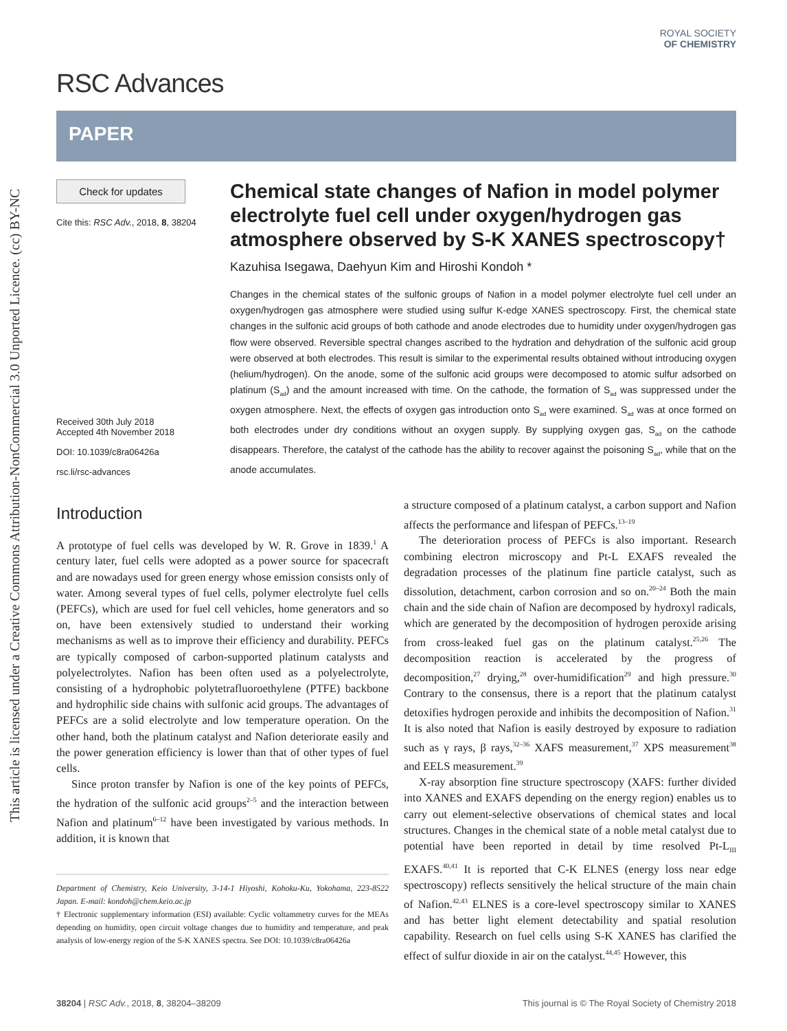This article is licensed under a Creative Commons Attribution-NonCommercial 3.0 Unported Licence. (cc) BY-NC
ROYAL SOCIETY
OF CHEMISTRY
RSC Advances
PAPER
Check for updates
Cite this: RSC Adv., 2018, 8, 38204
Received 30th July 2018
Accepted 4th November 2018
DOI: 10.1039/c8ra06426a
rsc.li/rsc-advances
Chemical state changes of Nafion in model polymer electrolyte fuel cell under oxygen/hydrogen gas atmosphere observed by S-K XANES spectroscopy†
Kazuhisa Isegawa, Daehyun Kim and Hiroshi Kondoh *
Changes in the chemical states of the sulfonic groups of Nafion in a model polymer electrolyte fuel cell under an oxygen/hydrogen gas atmosphere were studied using sulfur K-edge XANES spectroscopy. First, the chemical state changes in the sulfonic acid groups of both cathode and anode electrodes due to humidity under oxygen/hydrogen gas flow were observed. Reversible spectral changes ascribed to the hydration and dehydration of the sulfonic acid group were observed at both electrodes. This result is similar to the experimental results obtained without introducing oxygen (helium/hydrogen). On the anode, some of the sulfonic acid groups were decomposed to atomic sulfur adsorbed on platinum (S<sub>ad</sub>) and the amount increased with time. On the cathode, the formation of S<sub>ad</sub> was suppressed under the oxygen atmosphere. Next, the effects of oxygen gas introduction onto S<sub>ad</sub> were examined. S<sub>ad</sub> was at once formed on both electrodes under dry conditions without an oxygen supply. By supplying oxygen gas, S<sub>ad</sub> on the cathode disappears. Therefore, the catalyst of the cathode has the ability to recover against the poisoning S<sub>ad</sub>, while that on the anode accumulates.
Introduction
A prototype of fuel cells was developed by W. R. Grove in 1839.<sup>1</sup> A century later, fuel cells were adopted as a power source for spacecraft and are nowadays used for green energy whose emission consists only of water. Among several types of fuel cells, polymer electrolyte fuel cells (PEFCs), which are used for fuel cell vehicles, home generators and so on, have been extensively studied to understand their working mechanisms as well as to improve their efficiency and durability. PEFCs are typically composed of carbon-supported platinum catalysts and polyelectrolytes. Nafion has been often used as a polyelectrolyte, consisting of a hydrophobic polytetrafluoroethylene (PTFE) backbone and hydrophilic side chains with sulfonic acid groups. The advantages of PEFCs are a solid electrolyte and low temperature operation. On the other hand, both the platinum catalyst and Nafion deteriorate easily and the power generation efficiency is lower than that of other types of fuel cells.
Since proton transfer by Nafion is one of the key points of PEFCs, the hydration of the sulfonic acid groups<sup>2–5</sup> and the interaction between Nafion and platinum<sup>6–12</sup> have been investigated by various methods. In addition, it is known that
Department of Chemistry, Keio University, 3-14-1 Hiyoshi, Kohoku-Ku, Yokohama, 223-8522 Japan. E-mail: kondoh@chem.keio.ac.jp
† Electronic supplementary information (ESI) available: Cyclic voltammetry curves for the MEAs depending on humidity, open circuit voltage changes due to humidity and temperature, and peak analysis of low-energy region of the S-K XANES spectra. See DOI: 10.1039/c8ra06426a
a structure composed of a platinum catalyst, a carbon support and Nafion affects the performance and lifespan of PEFCs.<sup>13–19</sup>
The deterioration process of PEFCs is also important. Research combining electron microscopy and Pt-L EXAFS revealed the degradation processes of the platinum fine particle catalyst, such as dissolution, detachment, carbon corrosion and so on.<sup>20–24</sup> Both the main chain and the side chain of Nafion are decomposed by hydroxyl radicals, which are generated by the decomposition of hydrogen peroxide arising from cross-leaked fuel gas on the platinum catalyst.<sup>25,26</sup> The decomposition reaction is accelerated by the progress of decomposition,<sup>27</sup> drying,<sup>28</sup> over-humidification<sup>29</sup> and high pressure.<sup>30</sup> Contrary to the consensus, there is a report that the platinum catalyst detoxifies hydrogen peroxide and inhibits the decomposition of Nafion.<sup>31</sup> It is also noted that Nafion is easily destroyed by exposure to radiation such as γ rays, β rays,<sup>32–36</sup> XAFS measurement,<sup>37</sup> XPS measurement<sup>38</sup> and EELS measurement.<sup>39</sup>
X-ray absorption fine structure spectroscopy (XAFS: further divided into XANES and EXAFS depending on the energy region) enables us to carry out element-selective observations of chemical states and local structures. Changes in the chemical state of a noble metal catalyst due to potential have been reported in detail by time resolved Pt-L<sub>III</sub> EXAFS.<sup>40,41</sup> It is reported that C-K ELNES (energy loss near edge spectroscopy) reflects sensitively the helical structure of the main chain of Nafion.<sup>42,43</sup> ELNES is a core-level spectroscopy similar to XANES and has better light element detectability and spatial resolution capability. Research on fuel cells using S-K XANES has clarified the effect of sulfur dioxide in air on the catalyst.<sup>44,45</sup> However, this
38204 | RSC Adv., 2018, 8, 38204–38209 This journal is © The Royal Society of Chemistry 2018